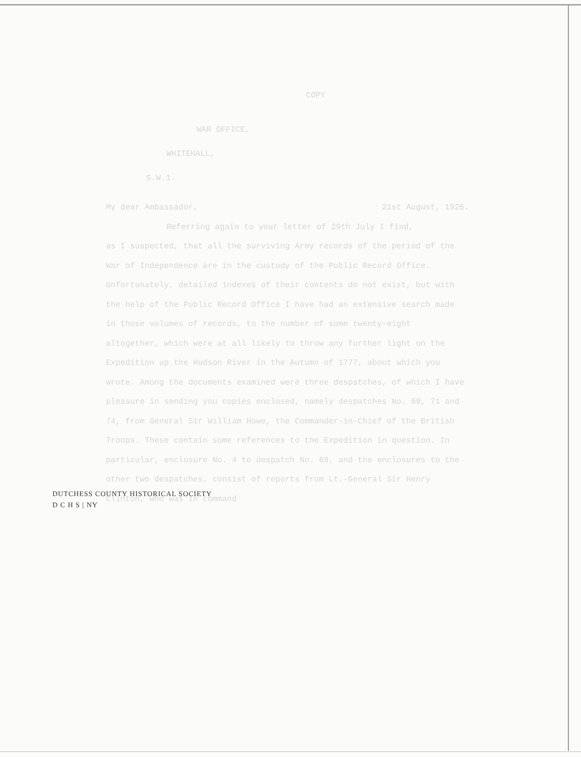COPY
WAR OFFICE,
WHITEHALL,
S.W.1.
My dear Ambassador, 21st August, 1926.
Referring again to your letter of 29th July I find,
as I suspected, that all the surviving Army records of the period of the War of Independence are in the custody of the Public Record Office. Unfortunately, detailed indexes of their contents do not exist, but with the help of the Public Record Office I have had an extensive search made in those volumes of records, to the number of some twenty-eight altogether, which were at all likely to throw any further light on the Expedition up the Hudson River in the Autumn of 1777, about which you wrote. Among the documents examined were three despatches, of which I have pleasure in sending you copies enclosed, namely despatches No. 69, 71 and 74, from General Sir William Howe, the Commander-in-Chief of the British Troops. These contain some references to the Expedition in question. In particular, enclosure No. 4 to despatch No. 69, and the enclosures to the other two despatches, consist of reports from Lt.-General Sir Henry Clinton, who was in command
DUTCHESS COUNTY HISTORICAL SOCIETY
D C H S | NY